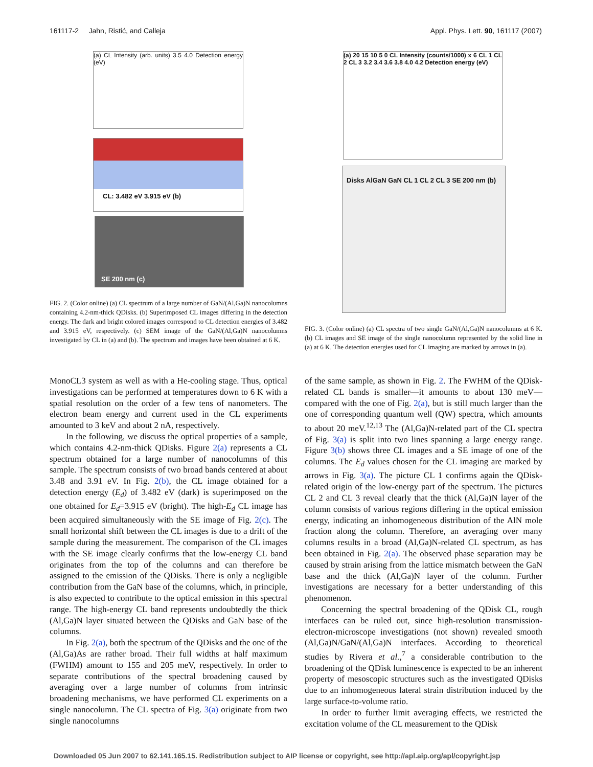161117-2 Jahn, Ristić, and Calleja Appl. Phys. Lett. 90, 161117 (2007)
(a) CL Intensity (arb. units) 3.5 4.0 Detection energy (eV)
CL: 3.482 eV 3.915 eV (b)
SE 200 nm (c)
FIG. 2. (Color online) (a) CL spectrum of a large number of GaN/(Al,Ga)N nanocolumns containing 4.2-nm-thick QDisks. (b) Superimposed CL images differing in the detection energy. The dark and bright colored images correspond to CL detection energies of 3.482 and 3.915 eV, respectively. (c) SEM image of the GaN/(Al,Ga)N nanocolumns investigated by CL in (a) and (b). The spectrum and images have been obtained at 6 K.
(a) 20 15 10 5 0 CL Intensity (counts/1000) x 6 CL 1 CL 2 CL 3 3.2 3.4 3.6 3.8 4.0 4.2 Detection energy (eV)
Disks AlGaN GaN CL 1 CL 2 CL 3 SE 200 nm (b)
FIG. 3. (Color online) (a) CL spectra of two single GaN/(Al,Ga)N nanocolumns at 6 K. (b) CL images and SE image of the single nanocolumn represented by the solid line in (a) at 6 K. The detection energies used for CL imaging are marked by arrows in (a).
MonoCL3 system as well as with a He-cooling stage. Thus, optical investigations can be performed at temperatures down to 6 K with a spatial resolution on the order of a few tens of nanometers. The electron beam energy and current used in the CL experiments amounted to 3 keV and about 2 nA, respectively.
In the following, we discuss the optical properties of a sample, which contains 4.2-nm-thick QDisks. Figure 2(a) represents a CL spectrum obtained for a large number of nanocolumns of this sample. The spectrum consists of two broad bands centered at about 3.48 and 3.91 eV. In Fig. 2(b), the CL image obtained for a detection energy (E<sub>d</sub>) of 3.482 eV (dark) is superimposed on the one obtained for E<sub>d</sub>=3.915 eV (bright). The high-E<sub>d</sub> CL image has been acquired simultaneously with the SE image of Fig. 2(c). The small horizontal shift between the CL images is due to a drift of the sample during the measurement. The comparison of the CL images with the SE image clearly confirms that the low-energy CL band originates from the top of the columns and can therefore be assigned to the emission of the QDisks. There is only a negligible contribution from the GaN base of the columns, which, in principle, is also expected to contribute to the optical emission in this spectral range. The high-energy CL band represents undoubtedly the thick (Al,Ga)N layer situated between the QDisks and GaN base of the columns.
In Fig. 2(a), both the spectrum of the QDisks and the one of the (Al,Ga)As are rather broad. Their full widths at half maximum (FWHM) amount to 155 and 205 meV, respectively. In order to separate contributions of the spectral broadening caused by averaging over a large number of columns from intrinsic broadening mechanisms, we have performed CL experiments on a single nanocolumn. The CL spectra of Fig. 3(a) originate from two single nanocolumns
of the same sample, as shown in Fig. 2. The FWHM of the QDisk-related CL bands is smaller—it amounts to about 130 meV—compared with the one of Fig. 2(a), but is still much larger than the one of corresponding quantum well (QW) spectra, which amounts to about 20 meV.<sup>12,13</sup> The (Al,Ga)N-related part of the CL spectra of Fig. 3(a) is split into two lines spanning a large energy range. Figure 3(b) shows three CL images and a SE image of one of the columns. The E<sub>d</sub> values chosen for the CL imaging are marked by arrows in Fig. 3(a). The picture CL 1 confirms again the QDisk-related origin of the low-energy part of the spectrum. The pictures CL 2 and CL 3 reveal clearly that the thick (Al,Ga)N layer of the column consists of various regions differing in the optical emission energy, indicating an inhomogeneous distribution of the AlN mole fraction along the column. Therefore, an averaging over many columns results in a broad (Al,Ga)N-related CL spectrum, as has been obtained in Fig. 2(a). The observed phase separation may be caused by strain arising from the lattice mismatch between the GaN base and the thick (Al,Ga)N layer of the column. Further investigations are necessary for a better understanding of this phenomenon.
Concerning the spectral broadening of the QDisk CL, rough interfaces can be ruled out, since high-resolution transmission-electron-microscope investigations (not shown) revealed smooth (Al,Ga)N/GaN/(Al,Ga)N interfaces. According to theoretical studies by Rivera et al.,<sup>7</sup> a considerable contribution to the broadening of the QDisk luminescence is expected to be an inherent property of mesoscopic structures such as the investigated QDisks due to an inhomogeneous lateral strain distribution induced by the large surface-to-volume ratio.
In order to further limit averaging effects, we restricted the excitation volume of the CL measurement to the QDisk
Downloaded 05 Jun 2007 to 62.141.165.15. Redistribution subject to AIP license or copyright, see http://apl.aip.org/apl/copyright.jsp